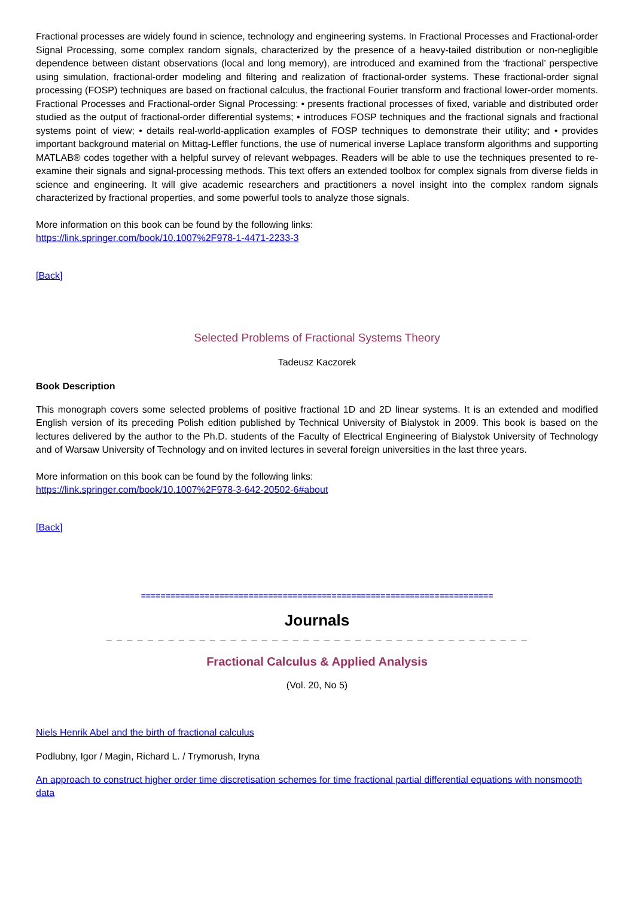Fractional processes are widely found in science, technology and engineering systems. In Fractional Processes and Fractional-order Signal Processing, some complex random signals, characterized by the presence of a heavy-tailed distribution or non-negligible dependence between distant observations (local and long memory), are introduced and examined from the ‘fractional’ perspective using simulation, fractional-order modeling and filtering and realization of fractional-order systems. These fractional-order signal processing (FOSP) techniques are based on fractional calculus, the fractional Fourier transform and fractional lower-order moments. Fractional Processes and Fractional-order Signal Processing: • presents fractional processes of fixed, variable and distributed order studied as the output of fractional-order differential systems; • introduces FOSP techniques and the fractional signals and fractional systems point of view; • details real-world-application examples of FOSP techniques to demonstrate their utility; and • provides important background material on Mittag-Leffler functions, the use of numerical inverse Laplace transform algorithms and supporting MATLAB® codes together with a helpful survey of relevant webpages. Readers will be able to use the techniques presented to re-examine their signals and signal-processing methods. This text offers an extended toolbox for complex signals from diverse fields in science and engineering. It will give academic researchers and practitioners a novel insight into the complex random signals characterized by fractional properties, and some powerful tools to analyze those signals.
More information on this book can be found by the following links:
https://link.springer.com/book/10.1007%2F978-1-4471-2233-3
[Back]
Selected Problems of Fractional Systems Theory
Tadeusz Kaczorek
Book Description
This monograph covers some selected problems of positive fractional 1D and 2D linear systems. It is an extended and modified English version of its preceding Polish edition published by Technical University of Bialystok in 2009. This book is based on the lectures delivered by the author to the Ph.D. students of the Faculty of Electrical Engineering of Bialystok University of Technology and of Warsaw University of Technology and on invited lectures in several foreign universities in the last three years.
More information on this book can be found by the following links:
https://link.springer.com/book/10.1007%2F978-3-642-20502-6#about
[Back]
========================================================================
Journals
_ _ _ _ _ _ _ _ _ _ _ _ _ _ _ _ _ _ _ _ _ _ _ _ _ _ _ _ _ _ _ _ _ _ _ _ _ _ _ _ _
Fractional Calculus & Applied Analysis
(Vol. 20, No 5)
Niels Henrik Abel and the birth of fractional calculus
Podlubny, Igor / Magin, Richard L. / Trymorush, Iryna
An approach to construct higher order time discretisation schemes for time fractional partial differential equations with nonsmooth data